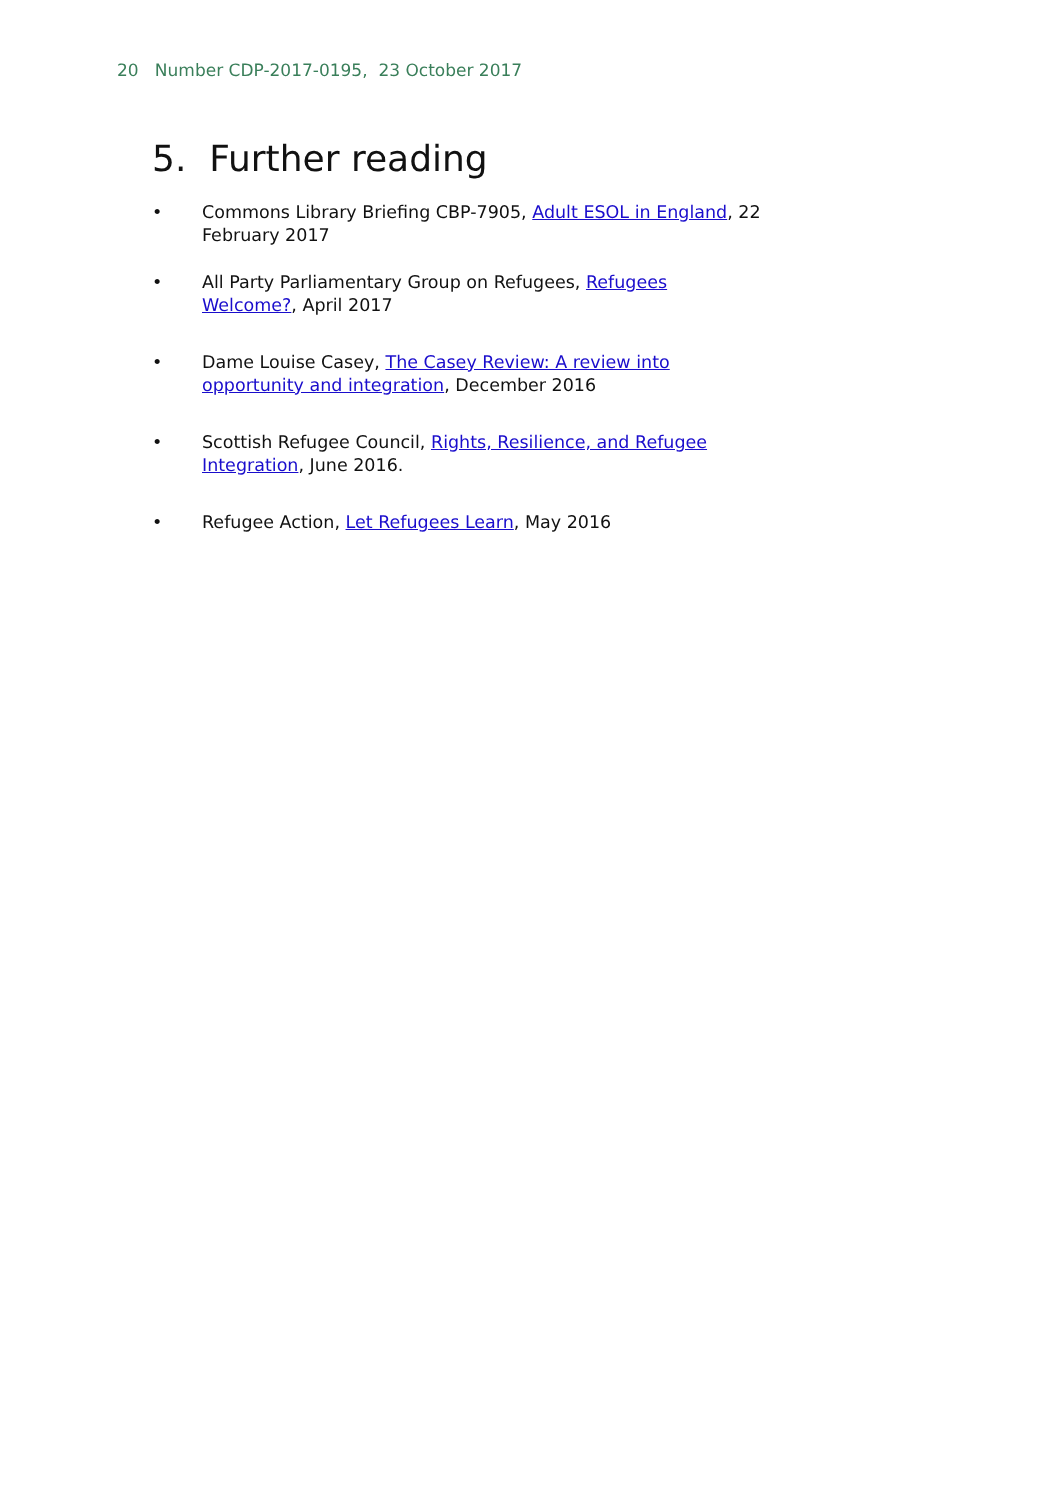20 Number CDP-2017-0195, 23 October 2017
5. Further reading
• Commons Library Briefing CBP-7905, Adult ESOL in England, 22 February 2017
• All Party Parliamentary Group on Refugees, Refugees Welcome?, April 2017
• Dame Louise Casey, The Casey Review: A review into opportunity and integration, December 2016
• Scottish Refugee Council, Rights, Resilience, and Refugee Integration, June 2016.
• Refugee Action, Let Refugees Learn, May 2016